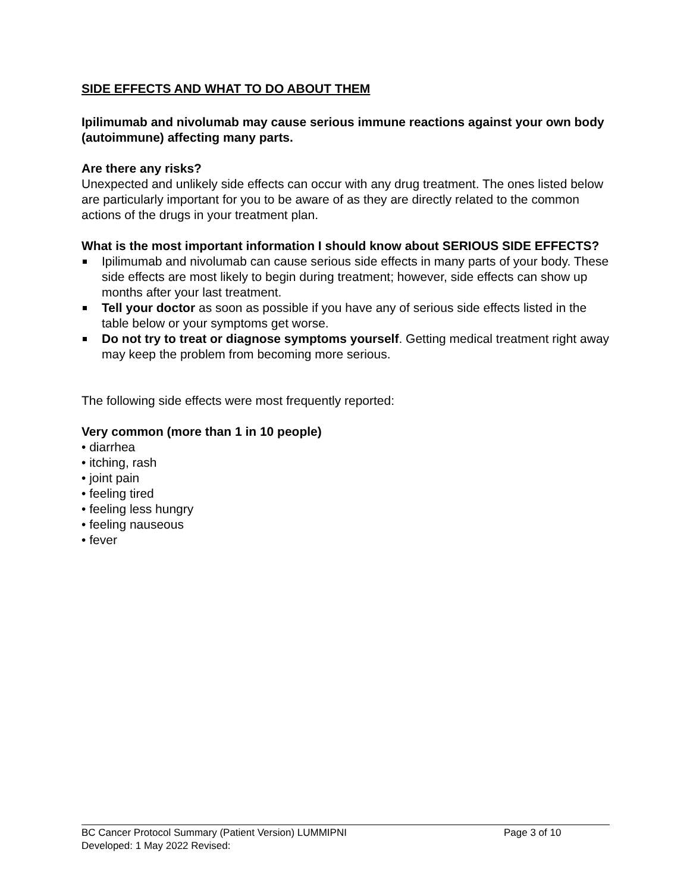SIDE EFFECTS AND WHAT TO DO ABOUT THEM
Ipilimumab and nivolumab may cause serious immune reactions against your own body (autoimmune) affecting many parts.
Are there any risks?
Unexpected and unlikely side effects can occur with any drug treatment. The ones listed below are particularly important for you to be aware of as they are directly related to the common actions of the drugs in your treatment plan.
What is the most important information I should know about SERIOUS SIDE EFFECTS?
Ipilimumab and nivolumab can cause serious side effects in many parts of your body. These side effects are most likely to begin during treatment; however, side effects can show up months after your last treatment.
Tell your doctor as soon as possible if you have any of serious side effects listed in the table below or your symptoms get worse.
Do not try to treat or diagnose symptoms yourself. Getting medical treatment right away may keep the problem from becoming more serious.
The following side effects were most frequently reported:
Very common (more than 1 in 10 people)
• diarrhea
• itching, rash
• joint pain
• feeling tired
• feeling less hungry
• feeling nauseous
• fever
BC Cancer Protocol Summary (Patient Version) LUMMIPNI Page 3 of 10
Developed: 1 May 2022 Revised: